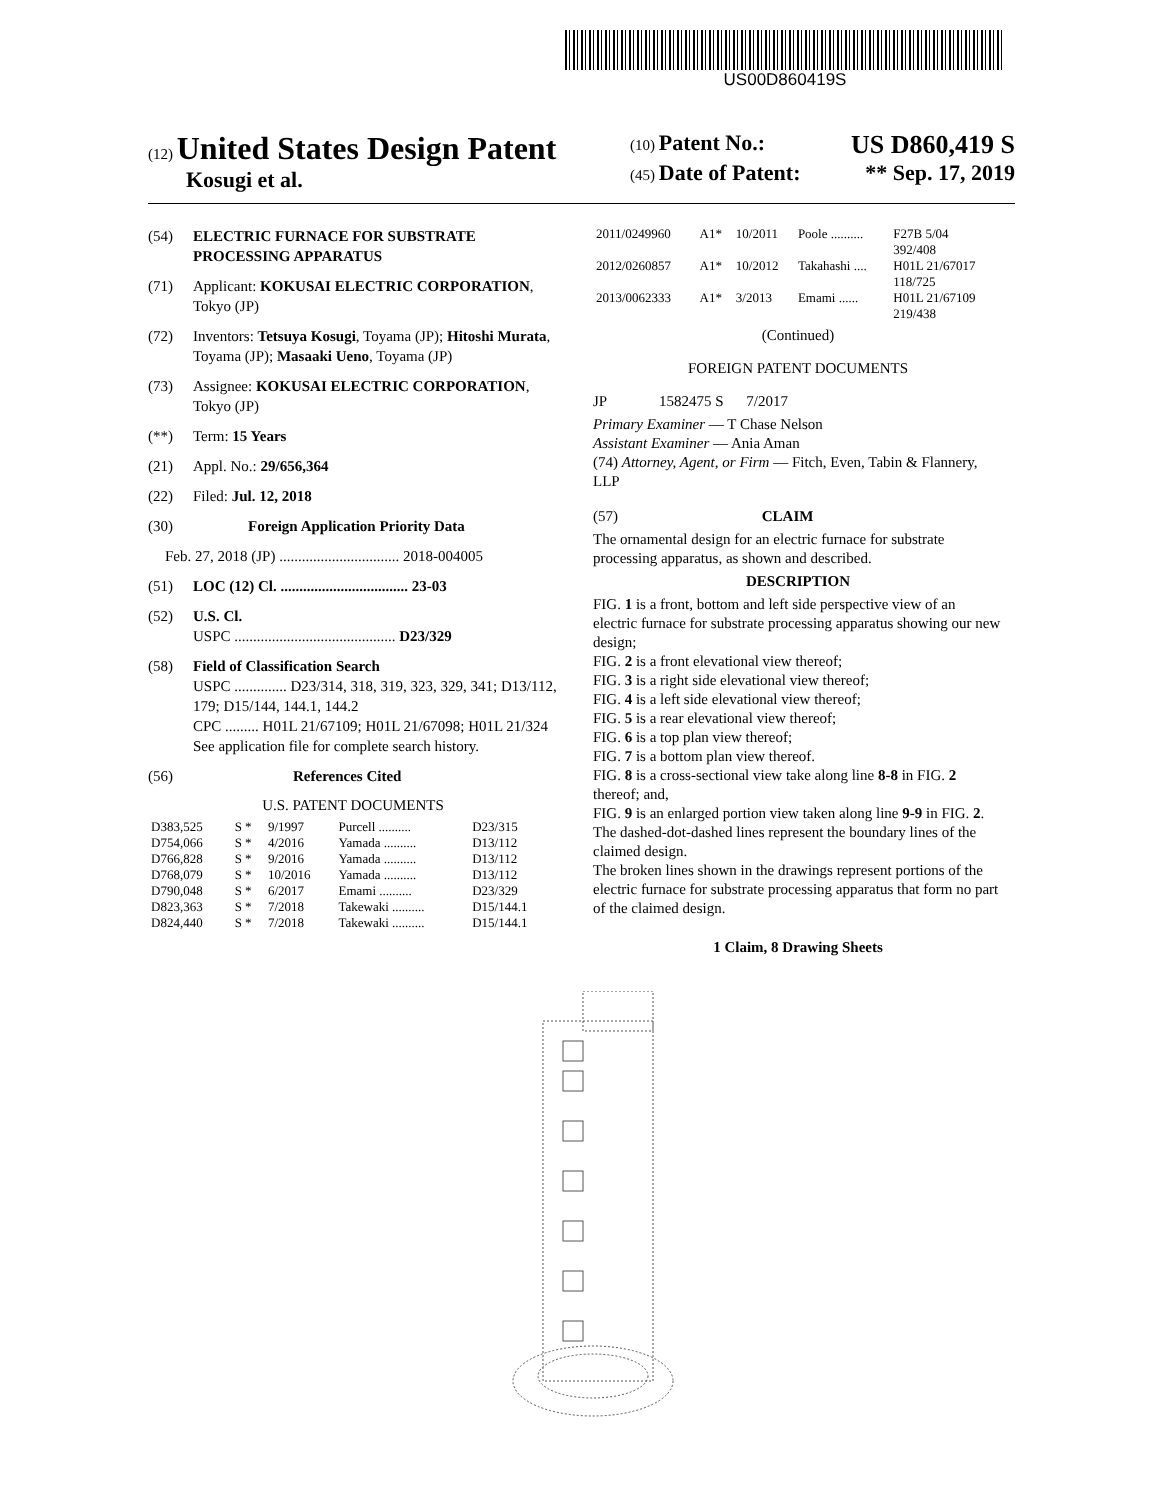US00D860419S
(12) United States Design Patent
Kosugi et al.
(10) Patent No.: US D860,419 S
(45) Date of Patent: ** Sep. 17, 2019
(54) ELECTRIC FURNACE FOR SUBSTRATE PROCESSING APPARATUS
(71) Applicant: KOKUSAI ELECTRIC CORPORATION, Tokyo (JP)
(72) Inventors: Tetsuya Kosugi, Toyama (JP); Hitoshi Murata, Toyama (JP); Masaaki Ueno, Toyama (JP)
(73) Assignee: KOKUSAI ELECTRIC CORPORATION, Tokyo (JP)
(**) Term: 15 Years
(21) Appl. No.: 29/656,364
(22) Filed: Jul. 12, 2018
(30) Foreign Application Priority Data
Feb. 27, 2018 (JP) ................................ 2018-004005
(51) LOC (12) Cl. .................................. 23-03
(52) U.S. Cl.
USPC ........................................... D23/329
(58) Field of Classification Search
USPC .............. D23/314, 318, 319, 323, 329, 341; D13/112, 179; D15/144, 144.1, 144.2
CPC ......... H01L 21/67109; H01L 21/67098; H01L 21/324
See application file for complete search history.
(56) References Cited
U.S. PATENT DOCUMENTS
| D383,525 | S * | 9/1997 | Purcell .......... | D23/315 |
| D754,066 | S * | 4/2016 | Yamada .......... | D13/112 |
| D766,828 | S * | 9/2016 | Yamada .......... | D13/112 |
| D768,079 | S * | 10/2016 | Yamada .......... | D13/112 |
| D790,048 | S * | 6/2017 | Emami .......... | D23/329 |
| D823,363 | S * | 7/2018 | Takewaki .......... | D15/144.1 |
| D824,440 | S * | 7/2018 | Takewaki .......... | D15/144.1 |
| 2011/0249960 | A1* | 10/2011 | Poole .......... | F27B 5/04 392/408 |
| 2012/0260857 | A1* | 10/2012 | Takahashi .... | H01L 21/67017 118/725 |
| 2013/0062333 | A1* | 3/2013 | Emami ...... | H01L 21/67109 219/438 |
(Continued)
FOREIGN PATENT DOCUMENTS
JP 1582475 S 7/2017
Primary Examiner — T Chase Nelson
Assistant Examiner — Ania Aman
(74) Attorney, Agent, or Firm — Fitch, Even, Tabin & Flannery, LLP
(57) CLAIM
The ornamental design for an electric furnace for substrate processing apparatus, as shown and described.
DESCRIPTION
FIG. 1 is a front, bottom and left side perspective view of an electric furnace for substrate processing apparatus showing our new design;
FIG. 2 is a front elevational view thereof;
FIG. 3 is a right side elevational view thereof;
FIG. 4 is a left side elevational view thereof;
FIG. 5 is a rear elevational view thereof;
FIG. 6 is a top plan view thereof;
FIG. 7 is a bottom plan view thereof.
FIG. 8 is a cross-sectional view take along line 8-8 in FIG. 2 thereof; and,
FIG. 9 is an enlarged portion view taken along line 9-9 in FIG. 2.
The dashed-dot-dashed lines represent the boundary lines of the claimed design.
The broken lines shown in the drawings represent portions of the electric furnace for substrate processing apparatus that form no part of the claimed design.
1 Claim, 8 Drawing Sheets